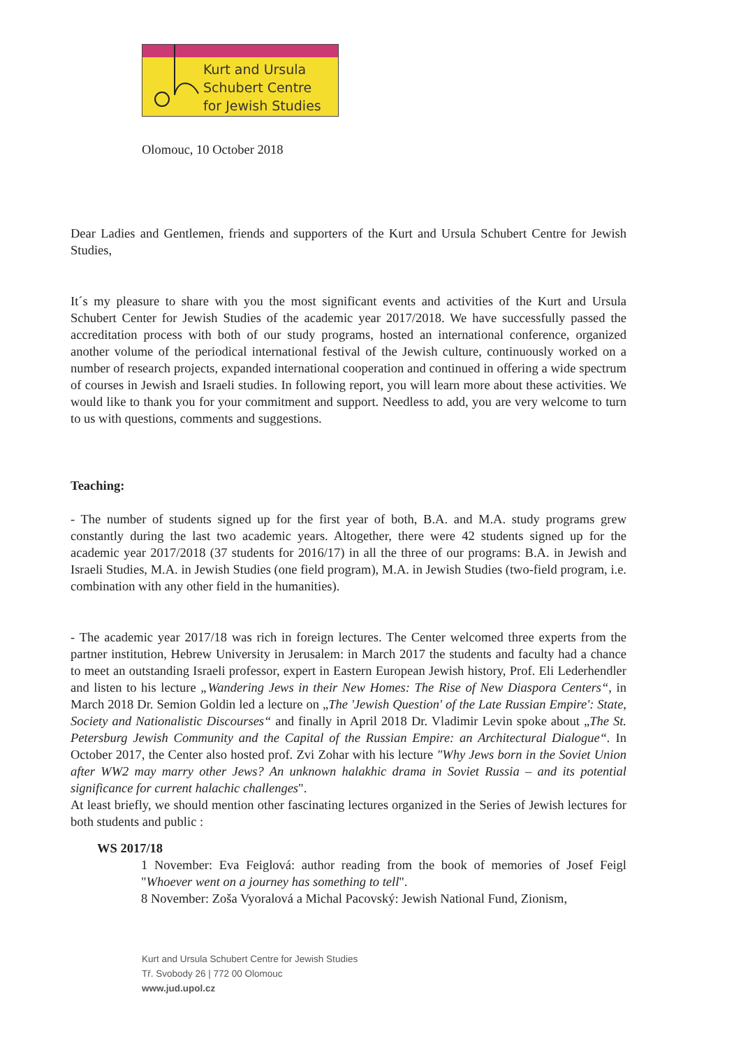Kurt and Ursula
Schubert Centre
for Jewish Studies
Olomouc, 10 October 2018
Dear Ladies and Gentlemen, friends and supporters of the Kurt and Ursula Schubert Centre for Jewish Studies,
It´s my pleasure to share with you the most significant events and activities of the Kurt and Ursula Schubert Center for Jewish Studies of the academic year 2017/2018. We have successfully passed the accreditation process with both of our study programs, hosted an international conference, organized another volume of the periodical international festival of the Jewish culture, continuously worked on a number of research projects, expanded international cooperation and continued in offering a wide spectrum of courses in Jewish and Israeli studies. In following report, you will learn more about these activities. We would like to thank you for your commitment and support. Needless to add, you are very welcome to turn to us with questions, comments and suggestions.
Teaching:
- The number of students signed up for the first year of both, B.A. and M.A. study programs grew constantly during the last two academic years. Altogether, there were 42 students signed up for the academic year 2017/2018 (37 students for 2016/17) in all the three of our programs: B.A. in Jewish and Israeli Studies, M.A. in Jewish Studies (one field program), M.A. in Jewish Studies (two-field program, i.e. combination with any other field in the humanities).
- The academic year 2017/18 was rich in foreign lectures. The Center welcomed three experts from the partner institution, Hebrew University in Jerusalem: in March 2017 the students and faculty had a chance to meet an outstanding Israeli professor, expert in Eastern European Jewish history, Prof. Eli Lederhendler and listen to his lecture „Wandering Jews in their New Homes: The Rise of New Diaspora Centers“, in March 2018 Dr. Semion Goldin led a lecture on „The 'Jewish Question' of the Late Russian Empire': State, Society and Nationalistic Discourses“ and finally in April 2018 Dr. Vladimir Levin spoke about „The St. Petersburg Jewish Community and the Capital of the Russian Empire: an Architectural Dialogue“. In October 2017, the Center also hosted prof. Zvi Zohar with his lecture "Why Jews born in the Soviet Union after WW2 may marry other Jews? An unknown halakhic drama in Soviet Russia – and its potential significance for current halachic challenges".
At least briefly, we should mention other fascinating lectures organized in the Series of Jewish lectures for both students and public :
WS 2017/18
1 November: Eva Feiglová: author reading from the book of memories of Josef Feigl "Whoever went on a journey has something to tell".
8 November: Zoša Vyoralová a Michal Pacovský: Jewish National Fund, Zionism,
Kurt and Ursula Schubert Centre for Jewish Studies
Tř. Svobody 26 | 772 00 Olomouc
www.jud.upol.cz